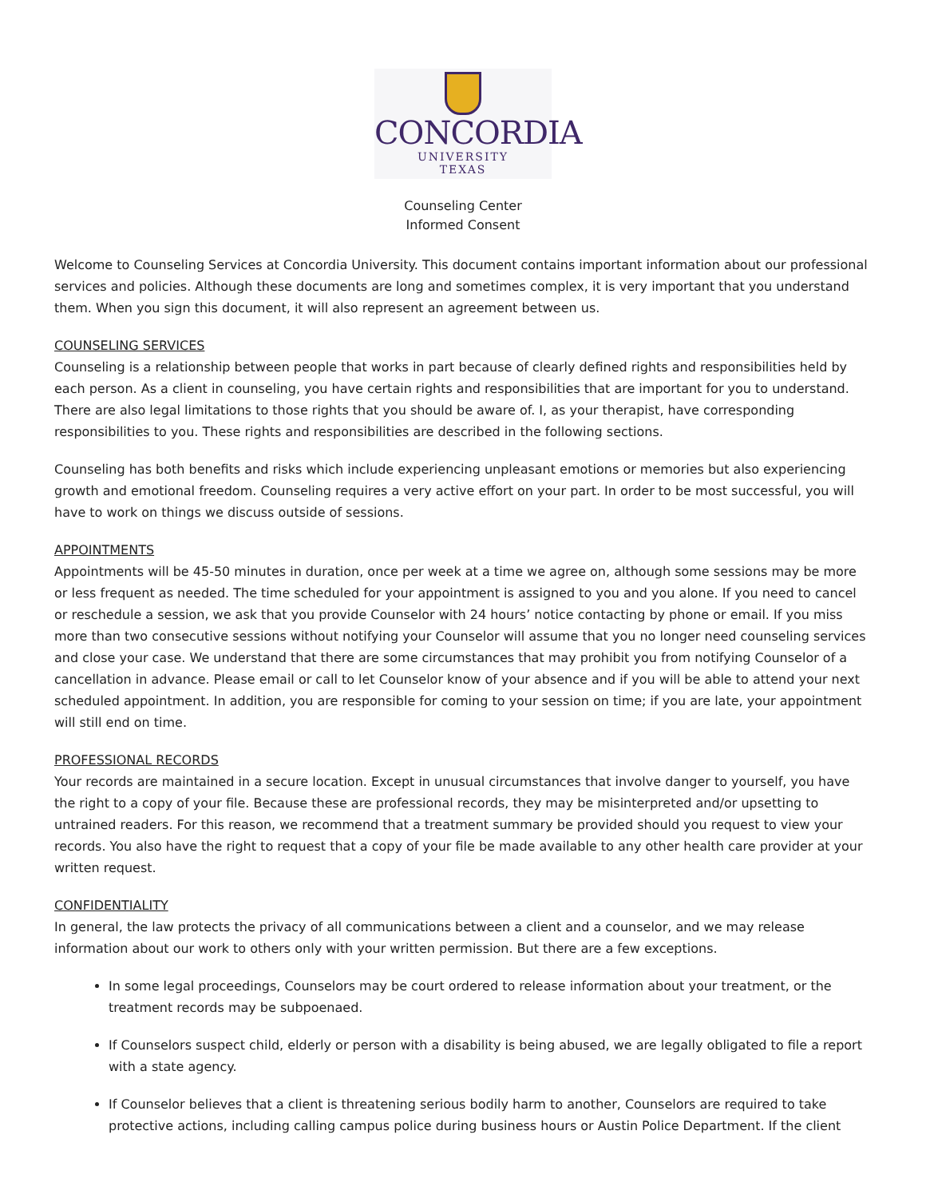CONCORDIA
UNIVERSITY
TEXAS
Counseling Center
Informed Consent
Welcome to Counseling Services at Concordia University. This document contains important information about our professional services and policies. Although these documents are long and sometimes complex, it is very important that you understand them. When you sign this document, it will also represent an agreement between us.
COUNSELING SERVICES
Counseling is a relationship between people that works in part because of clearly defined rights and responsibilities held by each person. As a client in counseling, you have certain rights and responsibilities that are important for you to understand. There are also legal limitations to those rights that you should be aware of. I, as your therapist, have corresponding responsibilities to you. These rights and responsibilities are described in the following sections.
Counseling has both benefits and risks which include experiencing unpleasant emotions or memories but also experiencing growth and emotional freedom. Counseling requires a very active effort on your part. In order to be most successful, you will have to work on things we discuss outside of sessions.
APPOINTMENTS
Appointments will be 45-50 minutes in duration, once per week at a time we agree on, although some sessions may be more or less frequent as needed. The time scheduled for your appointment is assigned to you and you alone. If you need to cancel or reschedule a session, we ask that you provide Counselor with 24 hours’ notice contacting by phone or email. If you miss more than two consecutive sessions without notifying your Counselor will assume that you no longer need counseling services and close your case. We understand that there are some circumstances that may prohibit you from notifying Counselor of a cancellation in advance. Please email or call to let Counselor know of your absence and if you will be able to attend your next scheduled appointment. In addition, you are responsible for coming to your session on time; if you are late, your appointment will still end on time.
PROFESSIONAL RECORDS
Your records are maintained in a secure location. Except in unusual circumstances that involve danger to yourself, you have the right to a copy of your file. Because these are professional records, they may be misinterpreted and/or upsetting to untrained readers. For this reason, we recommend that a treatment summary be provided should you request to view your records. You also have the right to request that a copy of your file be made available to any other health care provider at your written request.
CONFIDENTIALITY
In general, the law protects the privacy of all communications between a client and a counselor, and we may release information about our work to others only with your written permission. But there are a few exceptions.
In some legal proceedings, Counselors may be court ordered to release information about your treatment, or the treatment records may be subpoenaed.
If Counselors suspect child, elderly or person with a disability is being abused, we are legally obligated to file a report with a state agency.
If Counselor believes that a client is threatening serious bodily harm to another, Counselors are required to take protective actions, including calling campus police during business hours or Austin Police Department. If the client